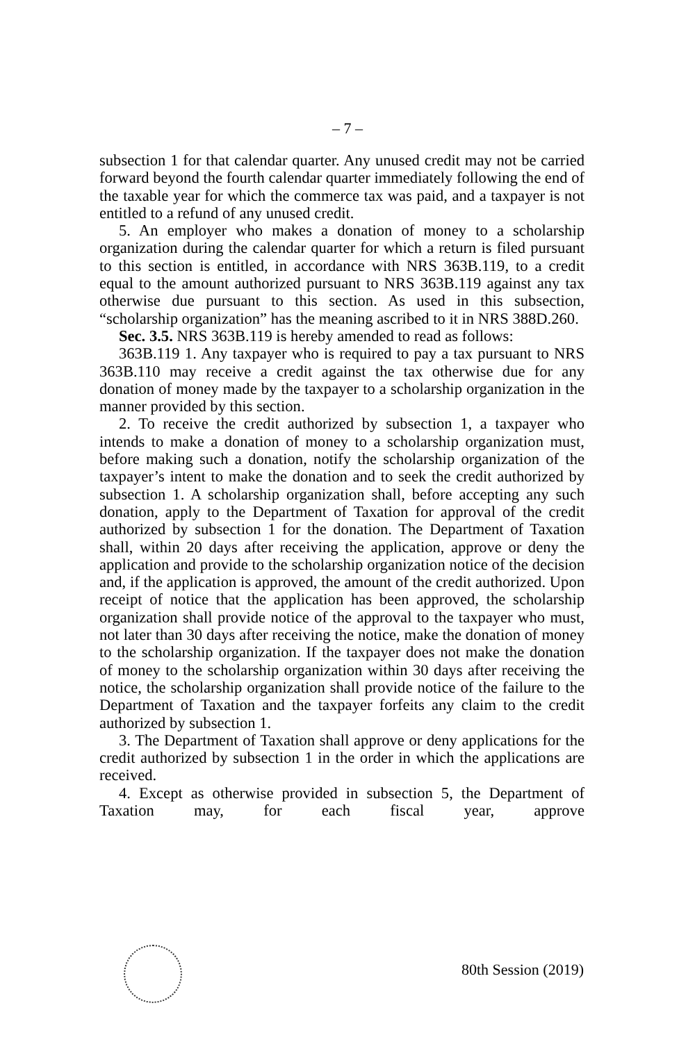– 7 –
subsection 1 for that calendar quarter. Any unused credit may not be carried forward beyond the fourth calendar quarter immediately following the end of the taxable year for which the commerce tax was paid, and a taxpayer is not entitled to a refund of any unused credit.
5. An employer who makes a donation of money to a scholarship organization during the calendar quarter for which a return is filed pursuant to this section is entitled, in accordance with NRS 363B.119, to a credit equal to the amount authorized pursuant to NRS 363B.119 against any tax otherwise due pursuant to this section. As used in this subsection, “scholarship organization” has the meaning ascribed to it in NRS 388D.260.
Sec. 3.5. NRS 363B.119 is hereby amended to read as follows:
363B.119 1. Any taxpayer who is required to pay a tax pursuant to NRS 363B.110 may receive a credit against the tax otherwise due for any donation of money made by the taxpayer to a scholarship organization in the manner provided by this section.
2. To receive the credit authorized by subsection 1, a taxpayer who intends to make a donation of money to a scholarship organization must, before making such a donation, notify the scholarship organization of the taxpayer’s intent to make the donation and to seek the credit authorized by subsection 1. A scholarship organization shall, before accepting any such donation, apply to the Department of Taxation for approval of the credit authorized by subsection 1 for the donation. The Department of Taxation shall, within 20 days after receiving the application, approve or deny the application and provide to the scholarship organization notice of the decision and, if the application is approved, the amount of the credit authorized. Upon receipt of notice that the application has been approved, the scholarship organization shall provide notice of the approval to the taxpayer who must, not later than 30 days after receiving the notice, make the donation of money to the scholarship organization. If the taxpayer does not make the donation of money to the scholarship organization within 30 days after receiving the notice, the scholarship organization shall provide notice of the failure to the Department of Taxation and the taxpayer forfeits any claim to the credit authorized by subsection 1.
3. The Department of Taxation shall approve or deny applications for the credit authorized by subsection 1 in the order in which the applications are received.
4. Except as otherwise provided in subsection 5, the Department of Taxation may, for each fiscal year, approve
80th Session (2019)